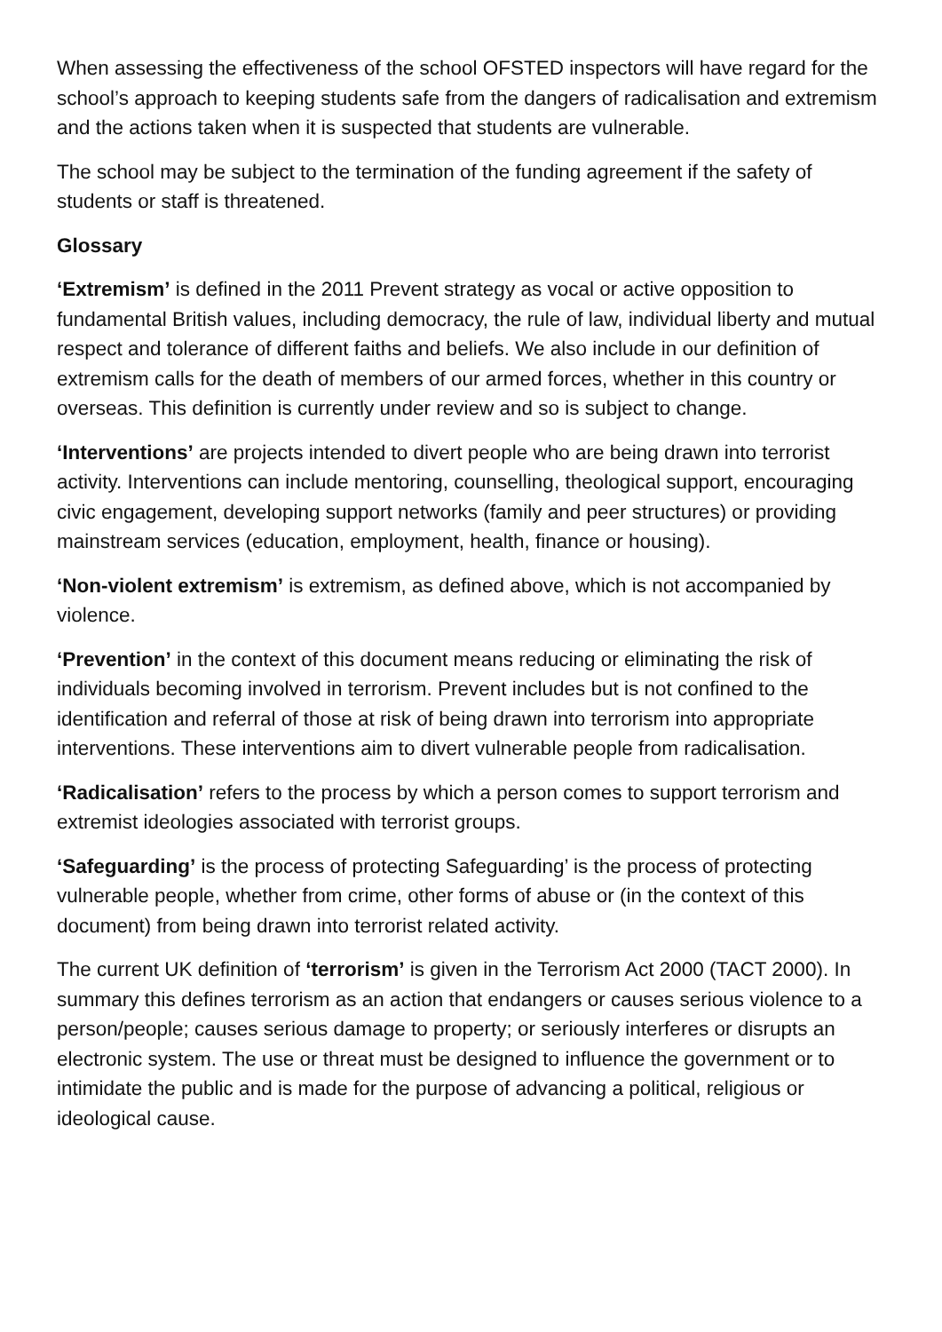When assessing the effectiveness of the school OFSTED inspectors will have regard for the school’s approach to keeping students safe from the dangers of radicalisation and extremism and the actions taken when it is suspected that students are vulnerable.
The school may be subject to the termination of the funding agreement if the safety of students or staff is threatened.
Glossary
‘Extremism’ is defined in the 2011 Prevent strategy as vocal or active opposition to fundamental British values, including democracy, the rule of law, individual liberty and mutual respect and tolerance of different faiths and beliefs. We also include in our definition of extremism calls for the death of members of our armed forces, whether in this country or overseas. This definition is currently under review and so is subject to change.
‘Interventions’ are projects intended to divert people who are being drawn into terrorist activity. Interventions can include mentoring, counselling, theological support, encouraging civic engagement, developing support networks (family and peer structures) or providing mainstream services (education, employment, health, finance or housing).
‘Non-violent extremism’ is extremism, as defined above, which is not accompanied by violence.
‘Prevention’ in the context of this document means reducing or eliminating the risk of individuals becoming involved in terrorism. Prevent includes but is not confined to the identification and referral of those at risk of being drawn into terrorism into appropriate interventions. These interventions aim to divert vulnerable people from radicalisation.
‘Radicalisation’ refers to the process by which a person comes to support terrorism and extremist ideologies associated with terrorist groups.
‘Safeguarding’ is the process of protecting Safeguarding’ is the process of protecting vulnerable people, whether from crime, other forms of abuse or (in the context of this document) from being drawn into terrorist related activity.
The current UK definition of ‘terrorism’ is given in the Terrorism Act 2000 (TACT 2000). In summary this defines terrorism as an action that endangers or causes serious violence to a person/people; causes serious damage to property; or seriously interferes or disrupts an electronic system. The use or threat must be designed to influence the government or to intimidate the public and is made for the purpose of advancing a political, religious or ideological cause.